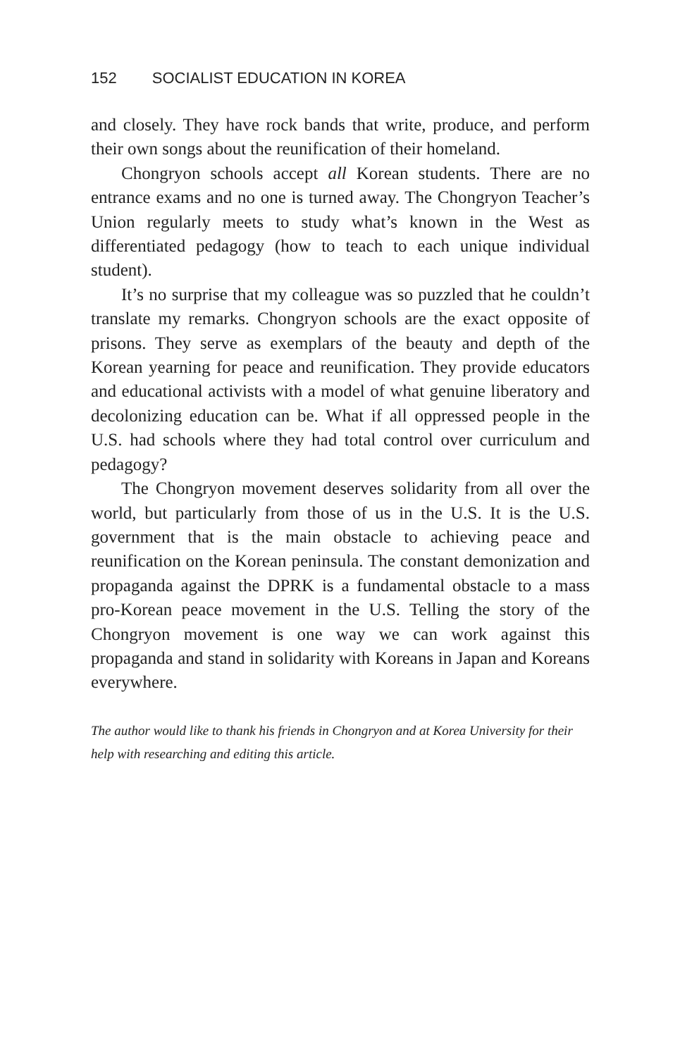152 SOCIALIST EDUCATION IN KOREA
and closely. They have rock bands that write, produce, and perform their own songs about the reunification of their homeland.
Chongryon schools accept all Korean students. There are no entrance exams and no one is turned away. The Chongryon Teacher’s Union regularly meets to study what’s known in the West as differentiated pedagogy (how to teach to each unique individual student).
It’s no surprise that my colleague was so puzzled that he couldn’t translate my remarks. Chongryon schools are the exact opposite of prisons. They serve as exemplars of the beauty and depth of the Korean yearning for peace and reunification. They provide educators and educational activists with a model of what genuine liberatory and decolonizing education can be. What if all oppressed people in the U.S. had schools where they had total control over curriculum and pedagogy?
The Chongryon movement deserves solidarity from all over the world, but particularly from those of us in the U.S. It is the U.S. government that is the main obstacle to achieving peace and reunification on the Korean peninsula. The constant demonization and propaganda against the DPRK is a fundamental obstacle to a mass pro-Korean peace movement in the U.S. Telling the story of the Chongryon movement is one way we can work against this propaganda and stand in solidarity with Koreans in Japan and Koreans everywhere.
The author would like to thank his friends in Chongryon and at Korea University for their help with researching and editing this article.